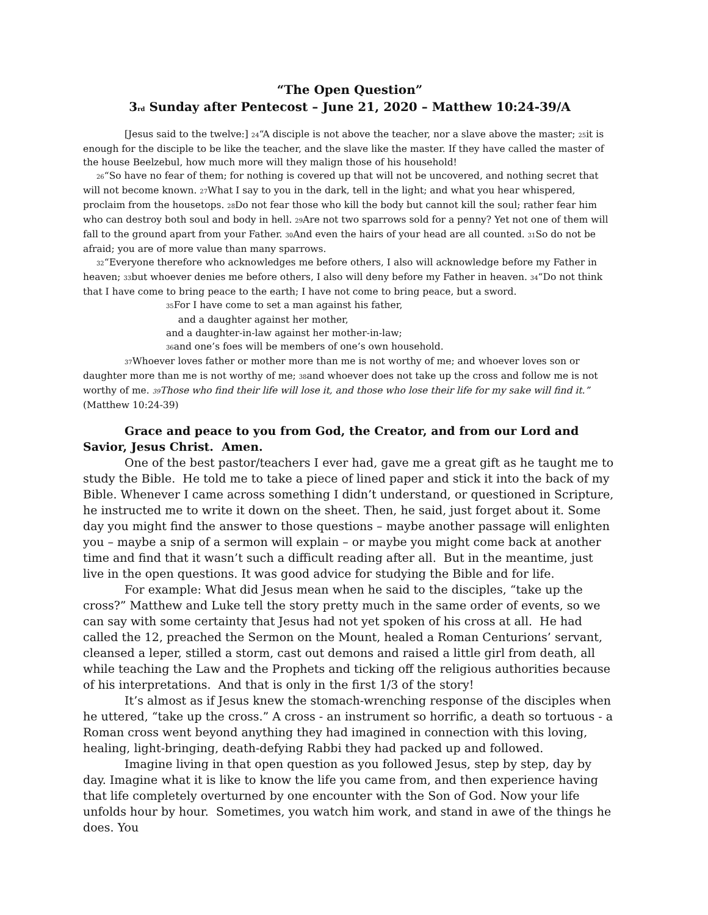“The Open Question”
3rd Sunday after Pentecost – June 21, 2020 – Matthew 10:24-39/A
[Jesus said to the twelve:] 24“A disciple is not above the teacher, nor a slave above the master; 25it is enough for the disciple to be like the teacher, and the slave like the master. If they have called the master of the house Beelzebul, how much more will they malign those of his household!
26“So have no fear of them; for nothing is covered up that will not be uncovered, and nothing secret that will not become known. 27 What I say to you in the dark, tell in the light; and what you hear whispered, proclaim from the housetops. 28 Do not fear those who kill the body but cannot kill the soul; rather fear him who can destroy both soul and body in hell. 29 Are not two sparrows sold for a penny? Yet not one of them will fall to the ground apart from your Father. 30 And even the hairs of your head are all counted. 31 So do not be afraid; you are of more value than many sparrows.
32“Everyone therefore who acknowledges me before others, I also will acknowledge before my Father in heaven; 33but whoever denies me before others, I also will deny before my Father in heaven. 34“Do not think that I have come to bring peace to the earth; I have not come to bring peace, but a sword.
35 For I have come to set a man against his father,
and a daughter against her mother,
and a daughter-in-law against her mother-in-law;
36and one’s foes will be members of one’s own household.
37 Whoever loves father or mother more than me is not worthy of me; and whoever loves son or daughter more than me is not worthy of me; 38and whoever does not take up the cross and follow me is not worthy of me. 39 Those who find their life will lose it, and those who lose their life for my sake will find it.”
(Matthew 10:24-39)
Grace and peace to you from God, the Creator, and from our Lord and Savior, Jesus Christ. Amen.
One of the best pastor/teachers I ever had, gave me a great gift as he taught me to study the Bible. He told me to take a piece of lined paper and stick it into the back of my Bible. Whenever I came across something I didn’t understand, or questioned in Scripture, he instructed me to write it down on the sheet. Then, he said, just forget about it. Some day you might find the answer to those questions – maybe another passage will enlighten you – maybe a snip of a sermon will explain – or maybe you might come back at another time and find that it wasn’t such a difficult reading after all. But in the meantime, just live in the open questions. It was good advice for studying the Bible and for life.
For example: What did Jesus mean when he said to the disciples, “take up the cross?” Matthew and Luke tell the story pretty much in the same order of events, so we can say with some certainty that Jesus had not yet spoken of his cross at all. He had called the 12, preached the Sermon on the Mount, healed a Roman Centurions’ servant, cleansed a leper, stilled a storm, cast out demons and raised a little girl from death, all while teaching the Law and the Prophets and ticking off the religious authorities because of his interpretations. And that is only in the first 1/3 of the story!
It’s almost as if Jesus knew the stomach-wrenching response of the disciples when he uttered, “take up the cross.” A cross - an instrument so horrific, a death so tortuous - a Roman cross went beyond anything they had imagined in connection with this loving, healing, light-bringing, death-defying Rabbi they had packed up and followed.
Imagine living in that open question as you followed Jesus, step by step, day by day. Imagine what it is like to know the life you came from, and then experience having that life completely overturned by one encounter with the Son of God. Now your life unfolds hour by hour. Sometimes, you watch him work, and stand in awe of the things he does. You